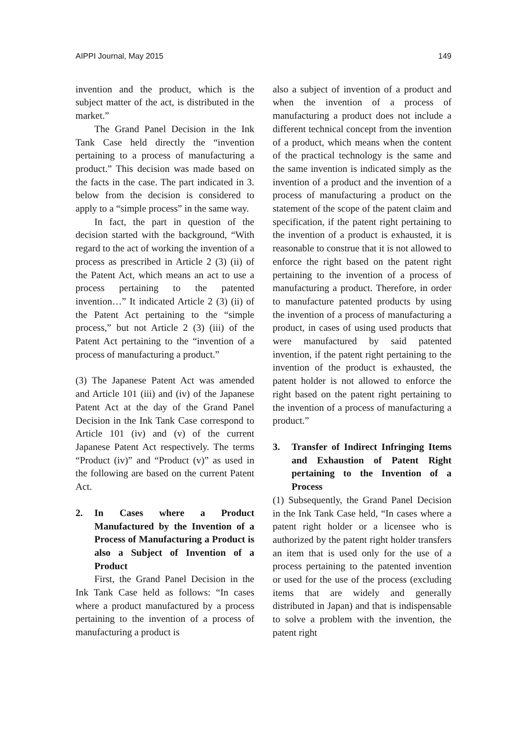AIPPI Journal, May 2015 149
invention and the product, which is the subject matter of the act, is distributed in the market.”
The Grand Panel Decision in the Ink Tank Case held directly the “invention pertaining to a process of manufacturing a product.” This decision was made based on the facts in the case. The part indicated in 3. below from the decision is considered to apply to a “simple process” in the same way.
In fact, the part in question of the decision started with the background, “With regard to the act of working the invention of a process as prescribed in Article 2 (3) (ii) of the Patent Act, which means an act to use a process pertaining to the patented invention…” It indicated Article 2 (3) (ii) of the Patent Act pertaining to the “simple process,” but not Article 2 (3) (iii) of the Patent Act pertaining to the “invention of a process of manufacturing a product.”
(3) The Japanese Patent Act was amended and Article 101 (iii) and (iv) of the Japanese Patent Act at the day of the Grand Panel Decision in the Ink Tank Case correspond to Article 101 (iv) and (v) of the current Japanese Patent Act respectively. The terms “Product (iv)” and “Product (v)” as used in the following are based on the current Patent Act.
2. In Cases where a Product Manufactured by the Invention of a Process of Manufacturing a Product is also a Subject of Invention of a Product
First, the Grand Panel Decision in the Ink Tank Case held as follows: “In cases where a product manufactured by a process pertaining to the invention of a process of manufacturing a product is
also a subject of invention of a product and when the invention of a process of manufacturing a product does not include a different technical concept from the invention of a product, which means when the content of the practical technology is the same and the same invention is indicated simply as the invention of a product and the invention of a process of manufacturing a product on the statement of the scope of the patent claim and specification, if the patent right pertaining to the invention of a product is exhausted, it is reasonable to construe that it is not allowed to enforce the right based on the patent right pertaining to the invention of a process of manufacturing a product. Therefore, in order to manufacture patented products by using the invention of a process of manufacturing a product, in cases of using used products that were manufactured by said patented invention, if the patent right pertaining to the invention of the product is exhausted, the patent holder is not allowed to enforce the right based on the patent right pertaining to the invention of a process of manufacturing a product.”
3. Transfer of Indirect Infringing Items and Exhaustion of Patent Right pertaining to the Invention of a Process
(1) Subsequently, the Grand Panel Decision in the Ink Tank Case held, “In cases where a patent right holder or a licensee who is authorized by the patent right holder transfers an item that is used only for the use of a process pertaining to the patented invention or used for the use of the process (excluding items that are widely and generally distributed in Japan) and that is indispensable to solve a problem with the invention, the patent right